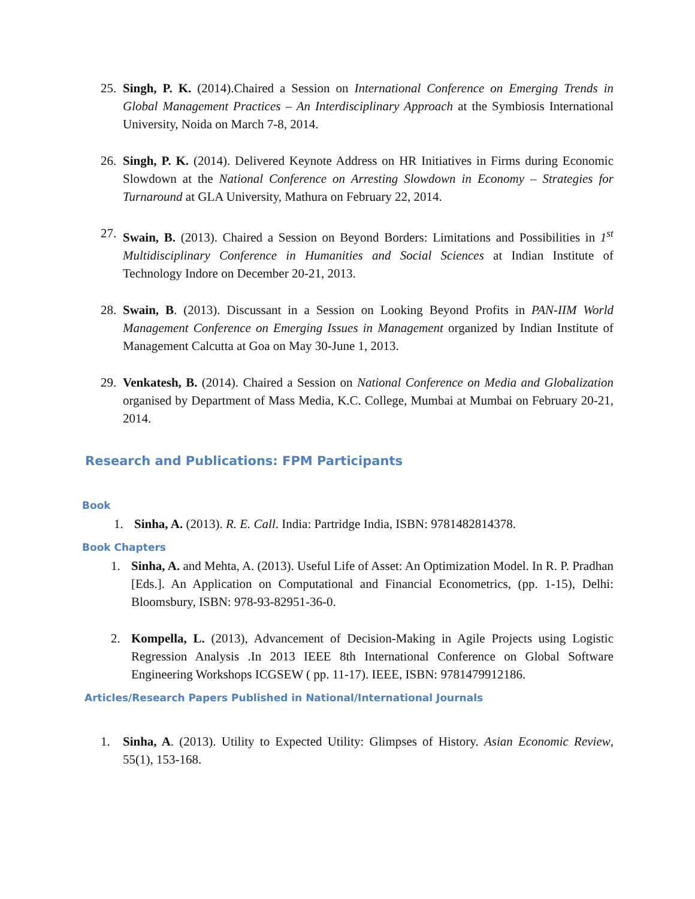25. Singh, P. K. (2014).Chaired a Session on International Conference on Emerging Trends in Global Management Practices – An Interdisciplinary Approach at the Symbiosis International University, Noida on March 7-8, 2014.
26. Singh, P. K. (2014). Delivered Keynote Address on HR Initiatives in Firms during Economic Slowdown at the National Conference on Arresting Slowdown in Economy – Strategies for Turnaround at GLA University, Mathura on February 22, 2014.
27. Swain, B. (2013). Chaired a Session on Beyond Borders: Limitations and Possibilities in 1<sup>st</sup> Multidisciplinary Conference in Humanities and Social Sciences at Indian Institute of Technology Indore on December 20-21, 2013.
28. Swain, B. (2013). Discussant in a Session on Looking Beyond Profits in PAN-IIM World Management Conference on Emerging Issues in Management organized by Indian Institute of Management Calcutta at Goa on May 30-June 1, 2013.
29. Venkatesh, B. (2014). Chaired a Session on National Conference on Media and Globalization organised by Department of Mass Media, K.C. College, Mumbai at Mumbai on February 20-21, 2014.
Research and Publications: FPM Participants
Book
1. Sinha, A. (2013). R. E. Call. India: Partridge India, ISBN: 9781482814378.
Book Chapters
1. Sinha, A. and Mehta, A. (2013). Useful Life of Asset: An Optimization Model. In R. P. Pradhan [Eds.]. An Application on Computational and Financial Econometrics, (pp. 1-15), Delhi: Bloomsbury, ISBN: 978-93-82951-36-0.
2. Kompella, L. (2013), Advancement of Decision-Making in Agile Projects using Logistic Regression Analysis .In 2013 IEEE 8th International Conference on Global Software Engineering Workshops ICGSEW ( pp. 11-17). IEEE, ISBN: 9781479912186.
Articles/Research Papers Published in National/International Journals
1. Sinha, A. (2013). Utility to Expected Utility: Glimpses of History. Asian Economic Review, 55(1), 153-168.